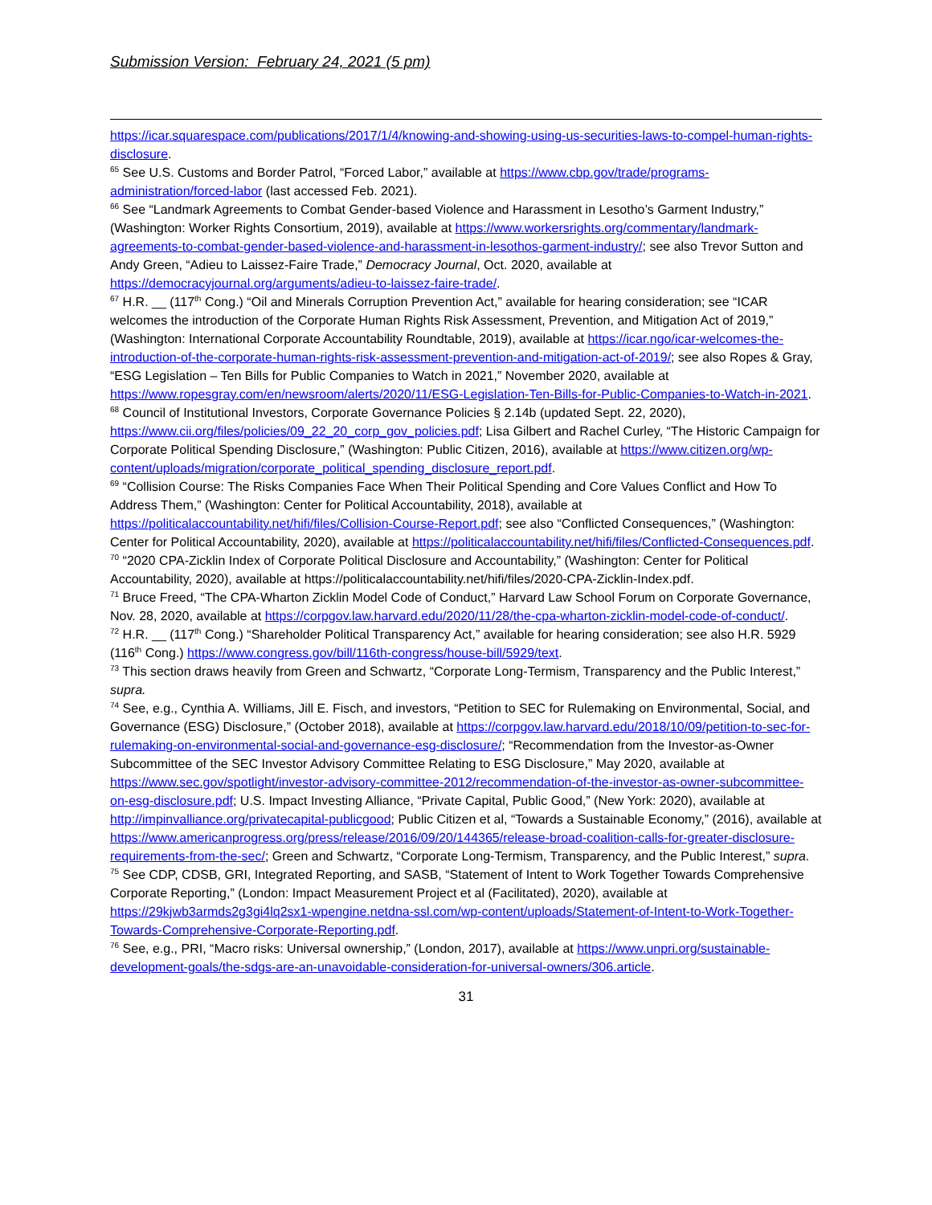Submission Version: February 24, 2021 (5 pm)
https://icar.squarespace.com/publications/2017/1/4/knowing-and-showing-using-us-securities-laws-to-compel-human-rights-disclosure.
<sup>65</sup> See U.S. Customs and Border Patrol, “Forced Labor,” available at https://www.cbp.gov/trade/programs-administration/forced-labor (last accessed Feb. 2021).
<sup>66</sup> See “Landmark Agreements to Combat Gender-based Violence and Harassment in Lesotho’s Garment Industry,” (Washington: Worker Rights Consortium, 2019), available at https://www.workersrights.org/commentary/landmark-agreements-to-combat-gender-based-violence-and-harassment-in-lesothos-garment-industry/; see also Trevor Sutton and Andy Green, “Adieu to Laissez-Faire Trade,” Democracy Journal, Oct. 2020, available at https://democracyjournal.org/arguments/adieu-to-laissez-faire-trade/.
<sup>67</sup> H.R. __ (117<sup>th</sup> Cong.) “Oil and Minerals Corruption Prevention Act,” available for hearing consideration; see “ICAR welcomes the introduction of the Corporate Human Rights Risk Assessment, Prevention, and Mitigation Act of 2019,” (Washington: International Corporate Accountability Roundtable, 2019), available at https://icar.ngo/icar-welcomes-the-introduction-of-the-corporate-human-rights-risk-assessment-prevention-and-mitigation-act-of-2019/; see also Ropes & Gray, “ESG Legislation – Ten Bills for Public Companies to Watch in 2021,” November 2020, available at https://www.ropesgray.com/en/newsroom/alerts/2020/11/ESG-Legislation-Ten-Bills-for-Public-Companies-to-Watch-in-2021.
<sup>68</sup> Council of Institutional Investors, Corporate Governance Policies § 2.14b (updated Sept. 22, 2020), https://www.cii.org/files/policies/09_22_20_corp_gov_policies.pdf; Lisa Gilbert and Rachel Curley, “The Historic Campaign for Corporate Political Spending Disclosure,” (Washington: Public Citizen, 2016), available at https://www.citizen.org/wp-content/uploads/migration/corporate_political_spending_disclosure_report.pdf.
<sup>69</sup> “Collision Course: The Risks Companies Face When Their Political Spending and Core Values Conflict and How To Address Them,” (Washington: Center for Political Accountability, 2018), available at https://politicalaccountability.net/hifi/files/Collision-Course-Report.pdf; see also “Conflicted Consequences,” (Washington: Center for Political Accountability, 2020), available at https://politicalaccountability.net/hifi/files/Conflicted-Consequences.pdf.
<sup>70</sup> “2020 CPA-Zicklin Index of Corporate Political Disclosure and Accountability,” (Washington: Center for Political Accountability, 2020), available at https://politicalaccountability.net/hifi/files/2020-CPA-Zicklin-Index.pdf.
<sup>71</sup> Bruce Freed, “The CPA-Wharton Zicklin Model Code of Conduct,” Harvard Law School Forum on Corporate Governance, Nov. 28, 2020, available at https://corpgov.law.harvard.edu/2020/11/28/the-cpa-wharton-zicklin-model-code-of-conduct/.
<sup>72</sup> H.R. __ (117<sup>th</sup> Cong.) “Shareholder Political Transparency Act,” available for hearing consideration; see also H.R. 5929 (116<sup>th</sup> Cong.) https://www.congress.gov/bill/116th-congress/house-bill/5929/text.
<sup>73</sup> This section draws heavily from Green and Schwartz, “Corporate Long-Termism, Transparency and the Public Interest,” supra.
<sup>74</sup> See, e.g., Cynthia A. Williams, Jill E. Fisch, and investors, “Petition to SEC for Rulemaking on Environmental, Social, and Governance (ESG) Disclosure,” (October 2018), available at https://corpgov.law.harvard.edu/2018/10/09/petition-to-sec-for-rulemaking-on-environmental-social-and-governance-esg-disclosure/; “Recommendation from the Investor-as-Owner Subcommittee of the SEC Investor Advisory Committee Relating to ESG Disclosure,” May 2020, available at https://www.sec.gov/spotlight/investor-advisory-committee-2012/recommendation-of-the-investor-as-owner-subcommittee-on-esg-disclosure.pdf; U.S. Impact Investing Alliance, “Private Capital, Public Good,” (New York: 2020), available at http://impinvalliance.org/privatecapital-publicgood; Public Citizen et al, “Towards a Sustainable Economy,” (2016), available at https://www.americanprogress.org/press/release/2016/09/20/144365/release-broad-coalition-calls-for-greater-disclosure-requirements-from-the-sec/; Green and Schwartz, “Corporate Long-Termism, Transparency, and the Public Interest,” supra.
<sup>75</sup> See CDP, CDSB, GRI, Integrated Reporting, and SASB, “Statement of Intent to Work Together Towards Comprehensive Corporate Reporting,” (London: Impact Measurement Project et al (Facilitated), 2020), available at https://29kjwb3armds2g3gi4lq2sx1-wpengine.netdna-ssl.com/wp-content/uploads/Statement-of-Intent-to-Work-Together-Towards-Comprehensive-Corporate-Reporting.pdf.
<sup>76</sup> See, e.g., PRI, “Macro risks: Universal ownership,” (London, 2017), available at https://www.unpri.org/sustainable-development-goals/the-sdgs-are-an-unavoidable-consideration-for-universal-owners/306.article.
31